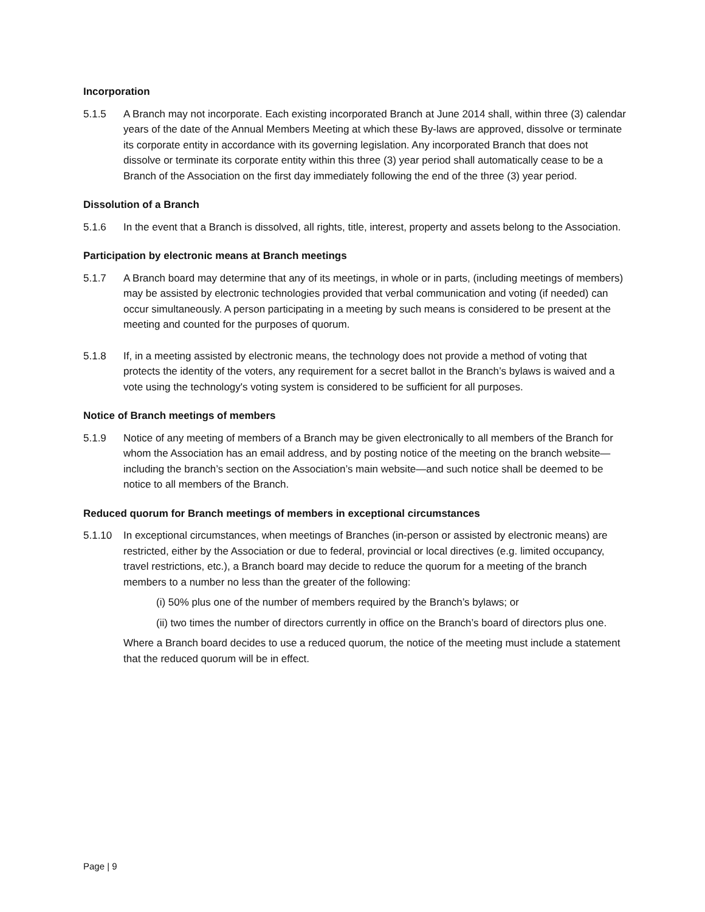Incorporation
5.1.5 A Branch may not incorporate. Each existing incorporated Branch at June 2014 shall, within three (3) calendar years of the date of the Annual Members Meeting at which these By-laws are approved, dissolve or terminate its corporate entity in accordance with its governing legislation. Any incorporated Branch that does not dissolve or terminate its corporate entity within this three (3) year period shall automatically cease to be a Branch of the Association on the first day immediately following the end of the three (3) year period.
Dissolution of a Branch
5.1.6 In the event that a Branch is dissolved, all rights, title, interest, property and assets belong to the Association.
Participation by electronic means at Branch meetings
5.1.7 A Branch board may determine that any of its meetings, in whole or in parts, (including meetings of members) may be assisted by electronic technologies provided that verbal communication and voting (if needed) can occur simultaneously. A person participating in a meeting by such means is considered to be present at the meeting and counted for the purposes of quorum.
5.1.8 If, in a meeting assisted by electronic means, the technology does not provide a method of voting that protects the identity of the voters, any requirement for a secret ballot in the Branch’s bylaws is waived and a vote using the technology's voting system is considered to be sufficient for all purposes.
Notice of Branch meetings of members
5.1.9 Notice of any meeting of members of a Branch may be given electronically to all members of the Branch for whom the Association has an email address, and by posting notice of the meeting on the branch website—including the branch’s section on the Association’s main website—and such notice shall be deemed to be notice to all members of the Branch.
Reduced quorum for Branch meetings of members in exceptional circumstances
5.1.10 In exceptional circumstances, when meetings of Branches (in-person or assisted by electronic means) are restricted, either by the Association or due to federal, provincial or local directives (e.g. limited occupancy, travel restrictions, etc.), a Branch board may decide to reduce the quorum for a meeting of the branch members to a number no less than the greater of the following:
(i) 50% plus one of the number of members required by the Branch’s bylaws; or
(ii) two times the number of directors currently in office on the Branch’s board of directors plus one.
Where a Branch board decides to use a reduced quorum, the notice of the meeting must include a statement that the reduced quorum will be in effect.
Page | 9